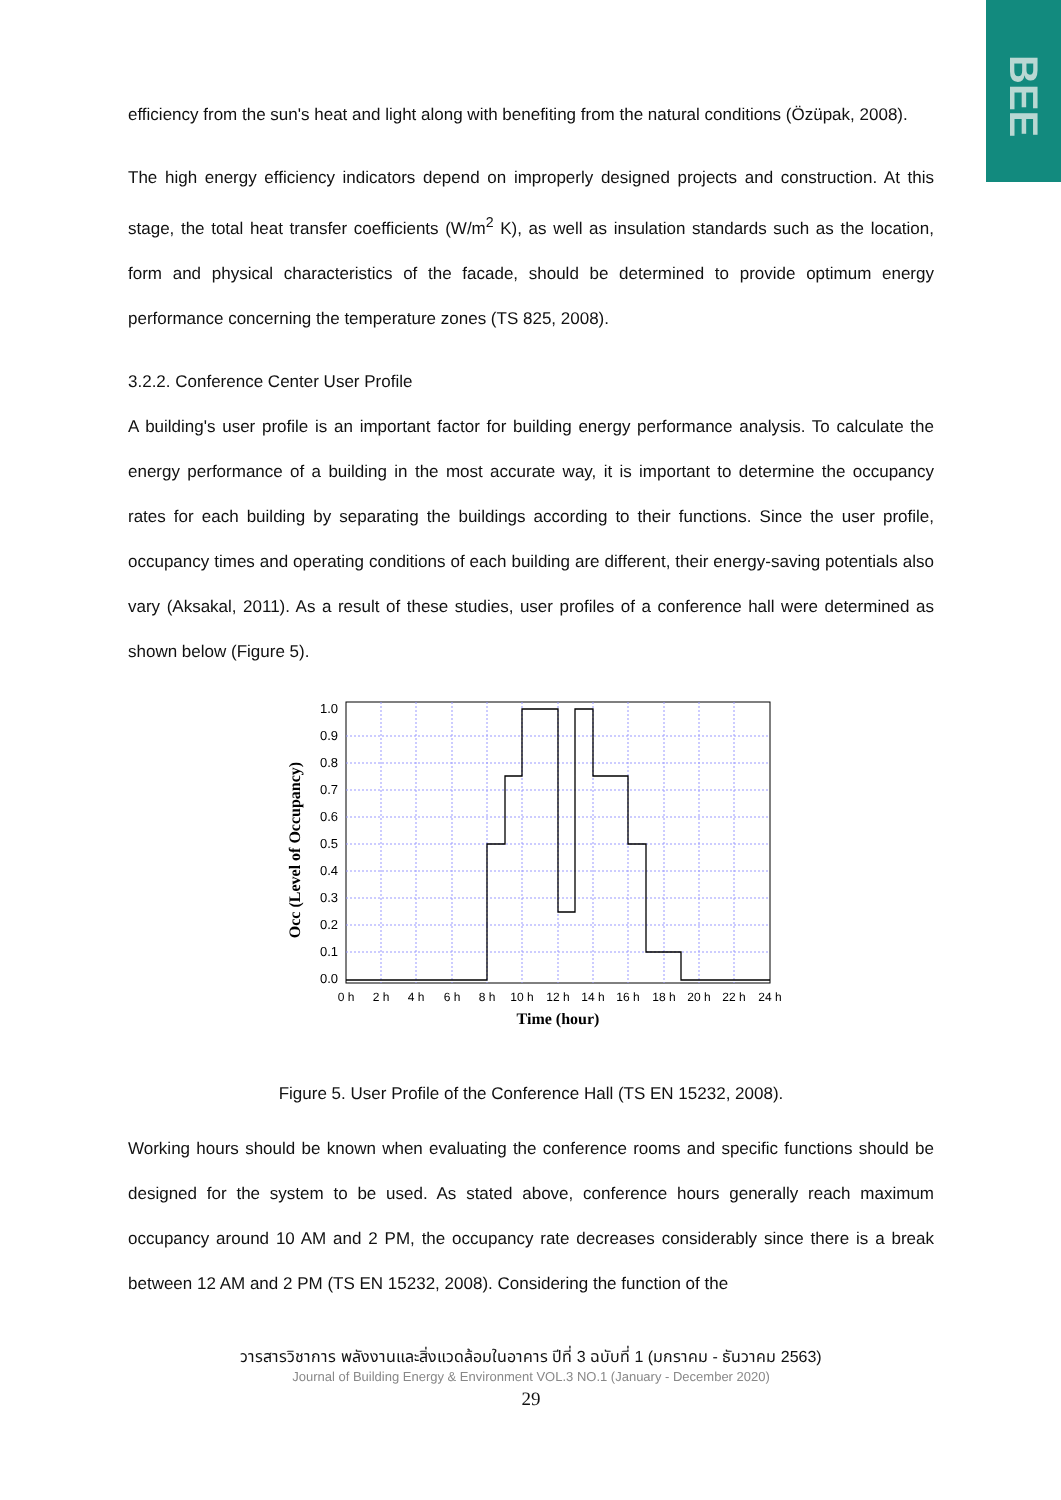BEE
efficiency from the sun's heat and light along with benefiting from the natural conditions (Özüpak, 2008).
The high energy efficiency indicators depend on improperly designed projects and construction. At this stage, the total heat transfer coefficients (W/m<sup>2</sup> K), as well as insulation standards such as the location, form and physical characteristics of the facade, should be determined to provide optimum energy performance concerning the temperature zones (TS 825, 2008).
3.2.2. Conference Center User Profile
A building's user profile is an important factor for building energy performance analysis. To calculate the energy performance of a building in the most accurate way, it is important to determine the occupancy rates for each building by separating the buildings according to their functions. Since the user profile, occupancy times and operating conditions of each building are different, their energy-saving potentials also vary (Aksakal, 2011). As a result of these studies, user profiles of a conference hall were determined as shown below (Figure 5).
1.0
0.9
0.8
0.7
0.6
0.5
0.4
0.3
0.2
0.1
0.0
0 h
2 h
4 h
6 h
8 h
10 h
12 h
14 h
16 h
18 h
20 h
22 h
24 h
Time (hour)
Occ (Level of Occupancy)
Figure 5. User Profile of the Conference Hall (TS EN 15232, 2008).
Working hours should be known when evaluating the conference rooms and specific functions should be designed for the system to be used. As stated above, conference hours generally reach maximum occupancy around 10 AM and 2 PM, the occupancy rate decreases considerably since there is a break between 12 AM and 2 PM (TS EN 15232, 2008). Considering the function of the
วารสารวิชาการ พลังงานและสิ่งแวดล้อมในอาคาร ปีที่ 3 ฉบับที่ 1 (มกราคม - ธันวาคม 2563)
Journal of Building Energy & Environment VOL.3 NO.1 (January - December 2020)
29